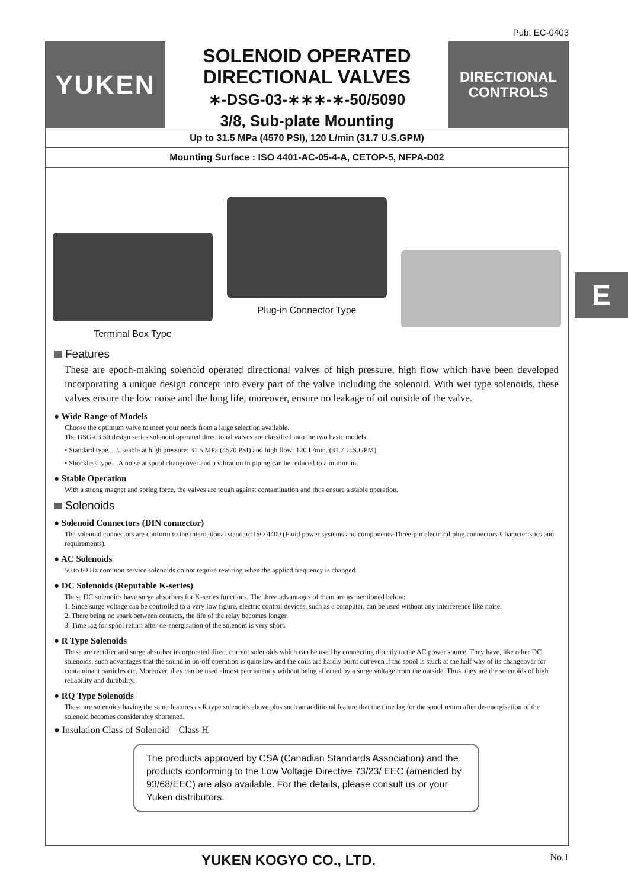Pub. EC-0403
YUKEN
SOLENOID OPERATED
DIRECTIONAL VALVES
∗-DSG-03-∗∗∗-∗-50/5090
3/8, Sub-plate Mounting
DIRECTIONAL
CONTROLS
Up to 31.5 MPa (4570 PSI), 120 L/min (31.7 U.S.GPM)
Mounting Surface : ISO 4401-AC-05-4-A, CETOP-5, NFPA-D02
Terminal Box Type
Plug-in Connector Type
Features
These are epoch-making solenoid operated directional valves of high pressure, high flow which have been developed incorporating a unique design concept into every part of the valve including the solenoid. With wet type solenoids, these valves ensure the low noise and the long life, moreover, ensure no leakage of oil outside of the valve.
● Wide Range of Models
Choose the optimum valve to meet your needs from a large selection available.
The DSG-03 50 design series solenoid operated directional valves are classified into the two basic models.
• Standard type.....Useable at high pressure: 31.5 MPa (4570 PSI) and high flow: 120 L/min. (31.7 U.S.GPM)
• Shockless type....A noise at spool changeover and a vibration in piping can be reduced to a minimum.
● Stable Operation
With a strong magnet and spring force, the valves are tough against contamination and thus ensure a stable operation.
Solenoids
● Solenoid Connectors (DIN connector)
The solenoid connectors are conform to the international standard ISO 4400 (Fluid power systems and components-Three-pin electrical plug connectors-Characteristics and requirements).
● AC Solenoids
50 to 60 Hz common service solenoids do not require rewiring when the applied frequency is changed.
● DC Solenoids (Reputable K-series)
These DC solenoids have surge absorbers for K-series functions. The three advantages of them are as mentioned below:
1. Since surge voltage can be controlled to a very low figure, electric control devices, such as a computer, can be used without any interference like noise.
2. There being no spark between contacts, the life of the relay becomes longer.
3. Time lag for spool return after de-energisation of the solenoid is very short.
● R Type Solenoids
These are rectifier and surge absorber incorporated direct current solenoids which can be used by connecting directly to the AC power source. They have, like other DC solenoids, such advantages that the sound in on-off operation is quite low and the coils are hardly burnt out even if the spool is stuck at the half way of its changeover for contaminant particles etc. Moreover, they can be used almost permanently without being affected by a surge voltage from the outside. Thus, they are the solenoids of high reliability and durability.
● RQ Type Solenoids
These are solenoids having the same features as R type solenoids above plus such an additional feature that the time lag for the spool return after de-energisation of the solenoid becomes considerably shortened.
● Insulation Class of Solenoid Class H
The products approved by CSA (Canadian Standards Association) and the products conforming to the Low Voltage Directive 73/23/ EEC (amended by 93/68/EEC) are also available. For the details, please consult us or your Yuken distributors.
YUKEN KOGYO CO., LTD. No.1
E